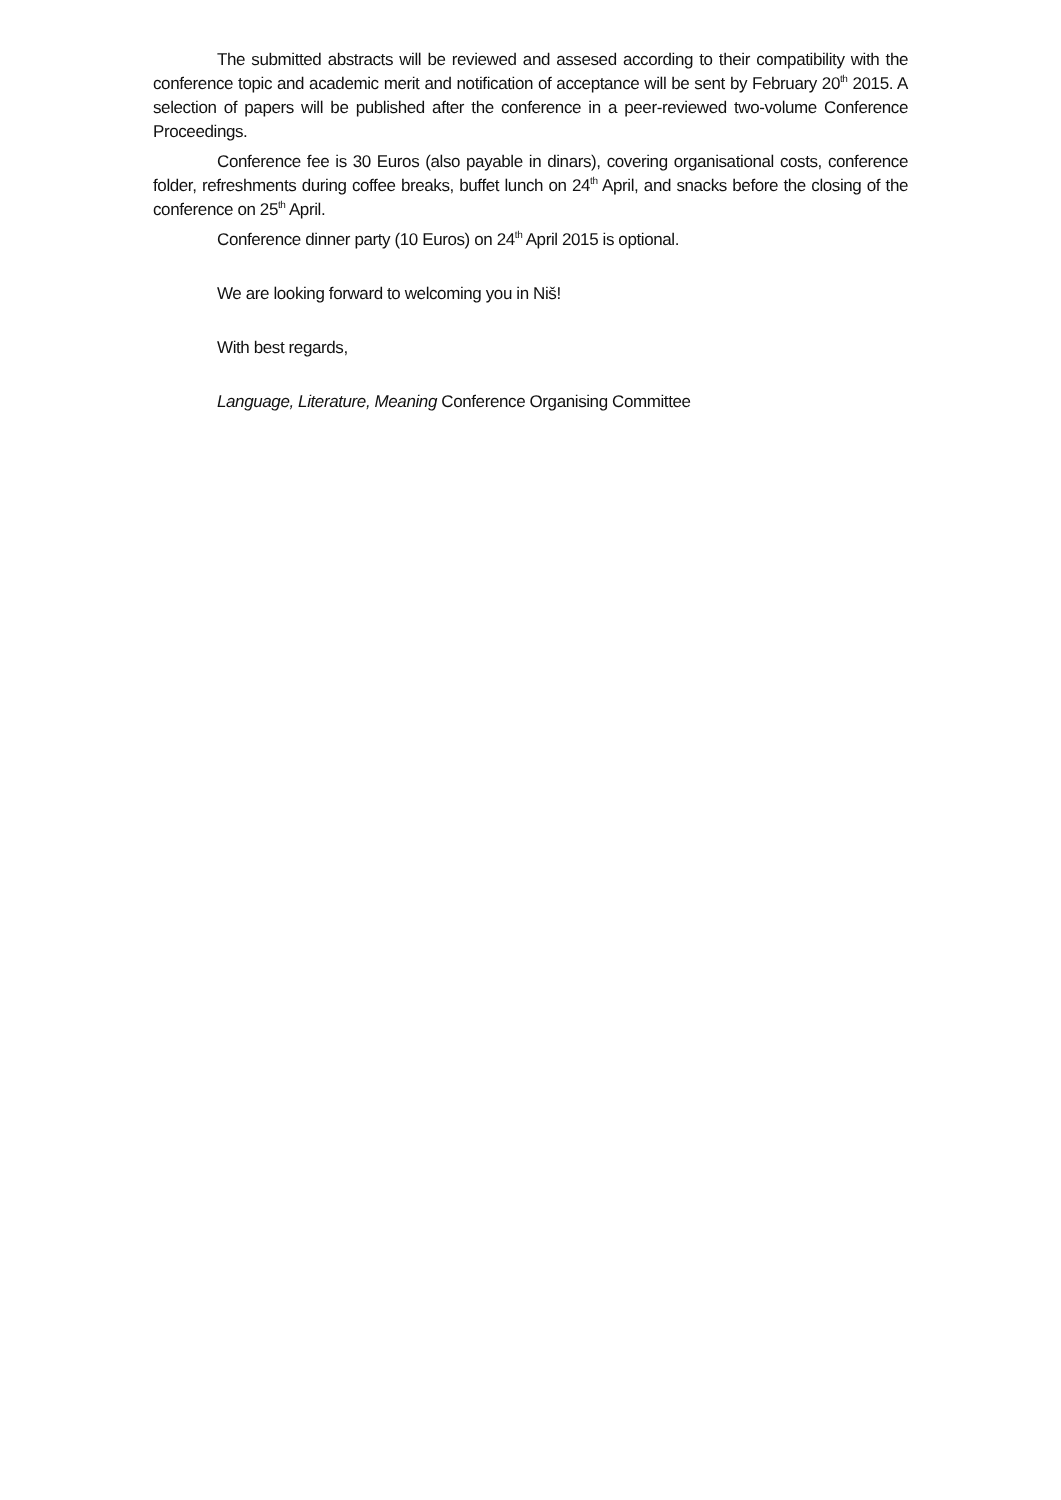The submitted abstracts will be reviewed and assesed according to their compatibility with the conference topic and academic merit and notification of acceptance will be sent by February 20<sup>th</sup> 2015. A selection of papers will be published after the conference in a peer-reviewed two-volume Conference Proceedings.
Conference fee is 30 Euros (also payable in dinars), covering organisational costs, conference folder, refreshments during coffee breaks, buffet lunch on 24<sup>th</sup> April, and snacks before the closing of the conference on 25<sup>th</sup> April.
Conference dinner party (10 Euros) on 24<sup>th</sup> April 2015 is optional.
We are looking forward to welcoming you in Niš!
With best regards,
Language, Literature, Meaning Conference Organising Committee